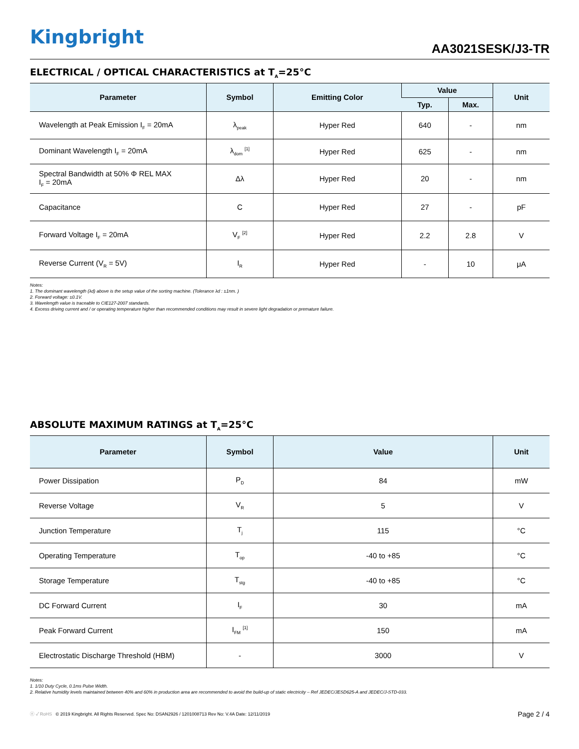Kingbright
AA3021SESK/J3-TR
ELECTRICAL / OPTICAL CHARACTERISTICS at T<sub>A</sub>=25°C
| Parameter | Symbol | Emitting Color | Value | | Unit |
| --- | --- | --- | --- | --- | --- |
| | | | Typ. | Max. | |
| Wavelength at Peak Emission I<sub>F</sub> = 20mA | λ<sub>peak</sub> | Hyper Red | 640 | - | nm |
| Dominant Wavelength I<sub>F</sub> = 20mA | λ<sub>dom</sub> <sup>[1]</sup> | Hyper Red | 625 | - | nm |
| Spectral Bandwidth at 50% Φ REL MAX I<sub>F</sub> = 20mA | Δλ | Hyper Red | 20 | - | nm |
| Capacitance | C | Hyper Red | 27 | - | pF |
| Forward Voltage I<sub>F</sub> = 20mA | V<sub>F</sub> <sup>[2]</sup> | Hyper Red | 2.2 | 2.8 | V |
| Reverse Current (V<sub>R</sub> = 5V) | I<sub>R</sub> | Hyper Red | - | 10 | μA |
Notes:
1. The dominant wavelength (λd) above is the setup value of the sorting machine. (Tolerance λd : ±1nm. )
2. Forward voltage: ±0.1V.
3. Wavelength value is traceable to CIE127-2007 standards.
4. Excess driving current and / or operating temperature higher than recommended conditions may result in severe light degradation or premature failure.
ABSOLUTE MAXIMUM RATINGS at T<sub>A</sub>=25°C
| Parameter | Symbol | Value | Unit |
| --- | --- | --- | --- |
| Power Dissipation | P<sub>D</sub> | 84 | mW |
| Reverse Voltage | V<sub>R</sub> | 5 | V |
| Junction Temperature | T<sub>j</sub> | 115 | °C |
| Operating Temperature | T<sub>op</sub> | -40 to +85 | °C |
| Storage Temperature | T<sub>stg</sub> | -40 to +85 | °C |
| DC Forward Current | I<sub>F</sub> | 30 | mA |
| Peak Forward Current | I<sub>FM</sub> <sup>[1]</sup> | 150 | mA |
| Electrostatic Discharge Threshold (HBM) | - | 3000 | V |
Notes:
1. 1/10 Duty Cycle, 0.1ms Pulse Width.
2. Relative humidity levels maintained between 40% and 60% in production area are recommended to avoid the build-up of static electricity – Ref JEDEC/JESD625-A and JEDEC/J-STD-033.
ⓔ ✓ RoHS © 2019 Kingbright. All Rights Reserved. Spec No: DSAN2926 / 1201008713 Rev No: V.4A Date: 12/11/2019
Page 2 / 4